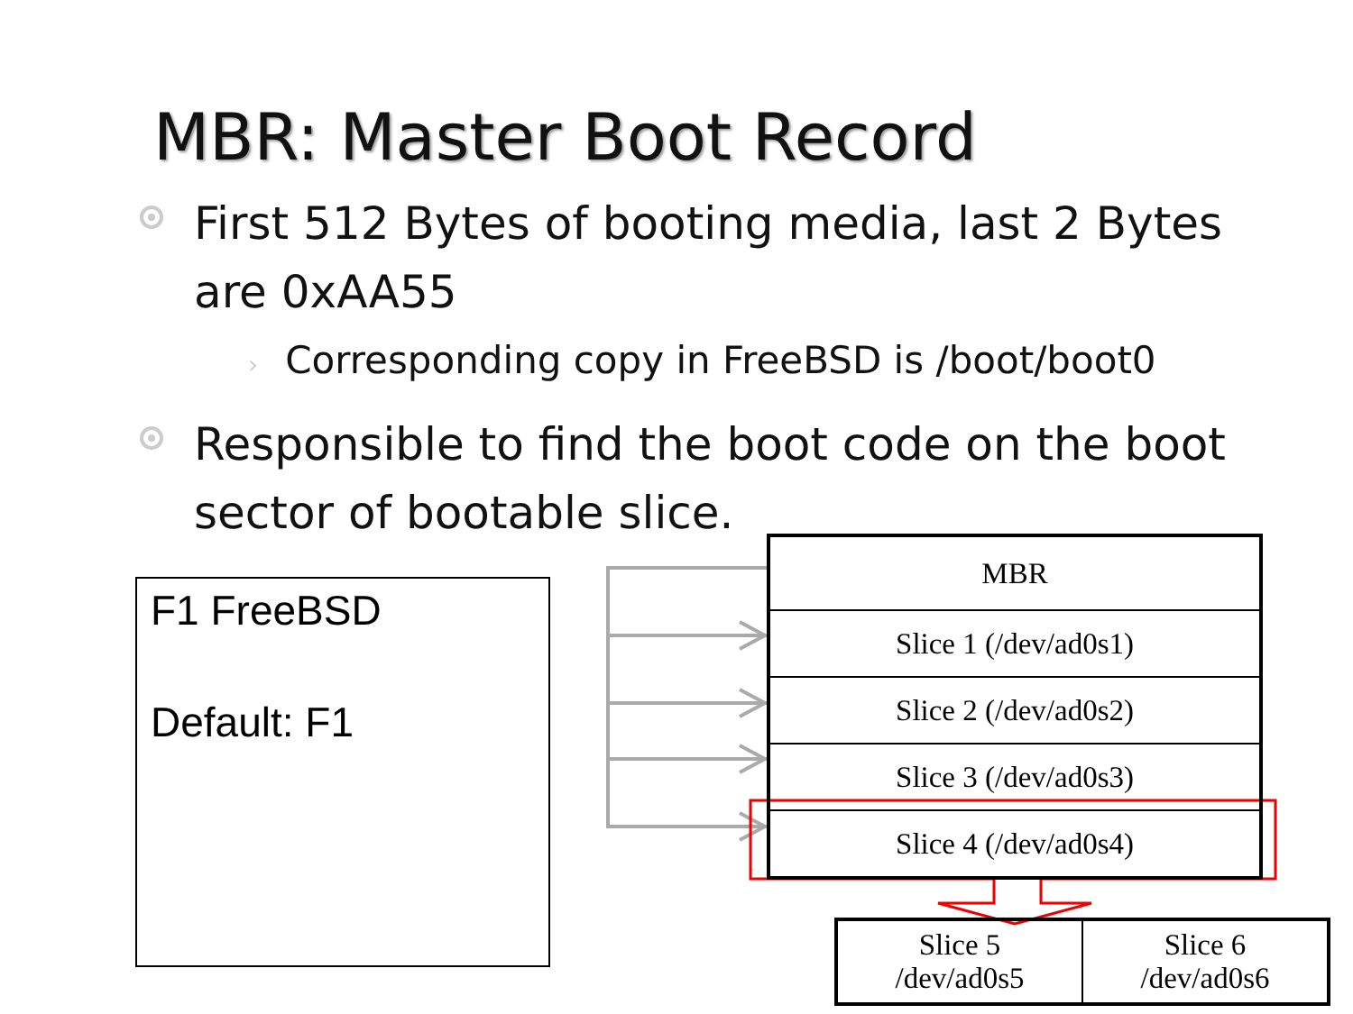MBR: Master Boot Record
First 512 Bytes of booting media, last 2 Bytes are 0xAA55
› Corresponding copy in FreeBSD is /boot/boot0
Responsible to find the boot code on the boot sector of bootable slice.
F1 FreeBSD
Default: F1
| MBR |
| Slice 1 (/dev/ad0s1) |
| Slice 2 (/dev/ad0s2) |
| Slice 3 (/dev/ad0s3) |
| Slice 4 (/dev/ad0s4) |
| Slice 5 /dev/ad0s5 | Slice 6 /dev/ad0s6 |